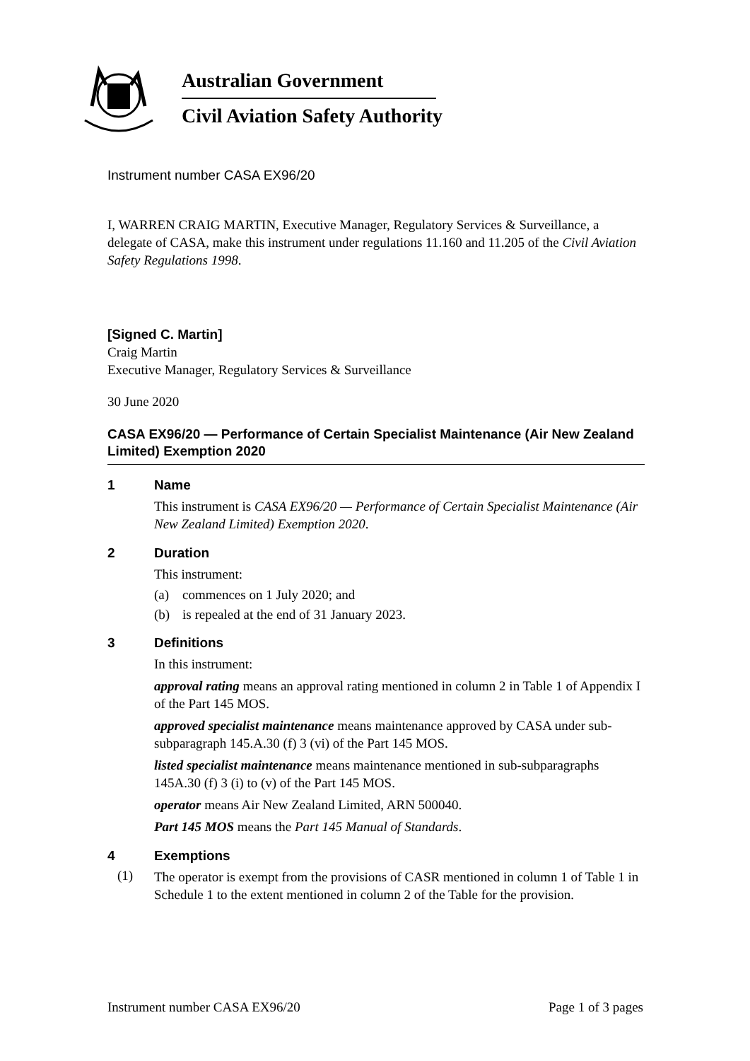Australian Government
Civil Aviation Safety Authority
Instrument number CASA EX96/20
I, WARREN CRAIG MARTIN, Executive Manager, Regulatory Services & Surveillance, a delegate of CASA, make this instrument under regulations 11.160 and 11.205 of the Civil Aviation Safety Regulations 1998.
[Signed C. Martin]
Craig Martin
Executive Manager, Regulatory Services & Surveillance
30 June 2020
CASA EX96/20 — Performance of Certain Specialist Maintenance (Air New Zealand Limited) Exemption 2020
1 Name
This instrument is CASA EX96/20 — Performance of Certain Specialist Maintenance (Air New Zealand Limited) Exemption 2020.
2 Duration
This instrument:
(a) commences on 1 July 2020; and
(b) is repealed at the end of 31 January 2023.
3 Definitions
In this instrument:
approval rating means an approval rating mentioned in column 2 in Table 1 of Appendix I of the Part 145 MOS.
approved specialist maintenance means maintenance approved by CASA under sub-subparagraph 145.A.30 (f) 3 (vi) of the Part 145 MOS.
listed specialist maintenance means maintenance mentioned in sub-subparagraphs 145A.30 (f) 3 (i) to (v) of the Part 145 MOS.
operator means Air New Zealand Limited, ARN 500040.
Part 145 MOS means the Part 145 Manual of Standards.
4 Exemptions
(1)
The operator is exempt from the provisions of CASR mentioned in column 1 of Table 1 in Schedule 1 to the extent mentioned in column 2 of the Table for the provision.
Instrument number CASA EX96/20 Page 1 of 3 pages